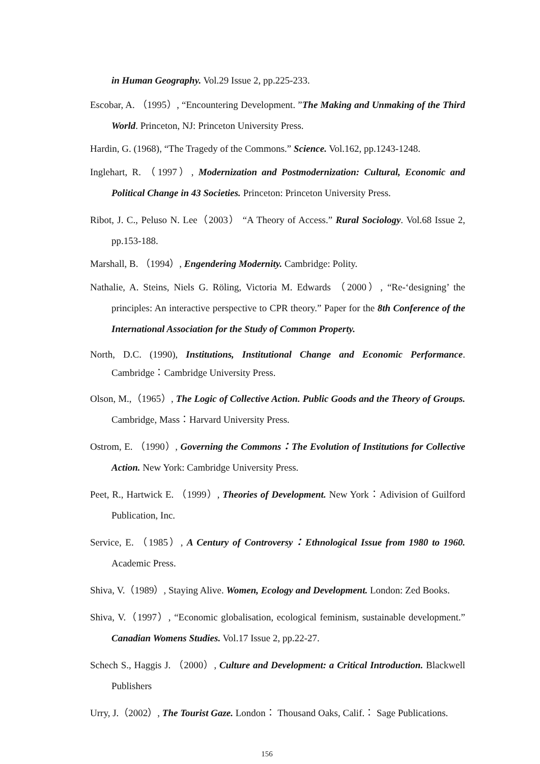in Human Geography. Vol.29 Issue 2, pp.225-233.
Escobar, A. （1995）, “Encountering Development. ”The Making and Unmaking of the Third World. Princeton, NJ: Princeton University Press.
Hardin, G. (1968), “The Tragedy of the Commons.” Science. Vol.162, pp.1243-1248.
Inglehart, R. （1997）, Modernization and Postmodernization: Cultural, Economic and Political Change in 43 Societies. Princeton: Princeton University Press.
Ribot, J. C., Peluso N. Lee（2003） “A Theory of Access.” Rural Sociology. Vol.68 Issue 2, pp.153-188.
Marshall, B. （1994）, Engendering Modernity. Cambridge: Polity.
Nathalie, A. Steins, Niels G. Röling, Victoria M. Edwards （2000）, “Re-‘designing’ the principles: An interactive perspective to CPR theory.” Paper for the 8th Conference of the International Association for the Study of Common Property.
North, D.C. (1990), Institutions, Institutional Change and Economic Performance. Cambridge：Cambridge University Press.
Olson, M.,（1965）, The Logic of Collective Action. Public Goods and the Theory of Groups. Cambridge, Mass：Harvard University Press.
Ostrom, E. （1990）, Governing the Commons：The Evolution of Institutions for Collective Action. New York: Cambridge University Press.
Peet, R., Hartwick E. （1999）, Theories of Development. New York：Adivision of Guilford Publication, Inc.
Service, E. （1985）, A Century of Controversy：Ethnological Issue from 1980 to 1960. Academic Press.
Shiva, V.（1989）, Staying Alive. Women, Ecology and Development. London: Zed Books.
Shiva, V.（1997）, “Economic globalisation, ecological feminism, sustainable development.” Canadian Womens Studies. Vol.17 Issue 2, pp.22-27.
Schech S., Haggis J. （2000）, Culture and Development: a Critical Introduction. Blackwell Publishers
Urry, J.（2002）, The Tourist Gaze. London： Thousand Oaks, Calif.： Sage Publications.
156